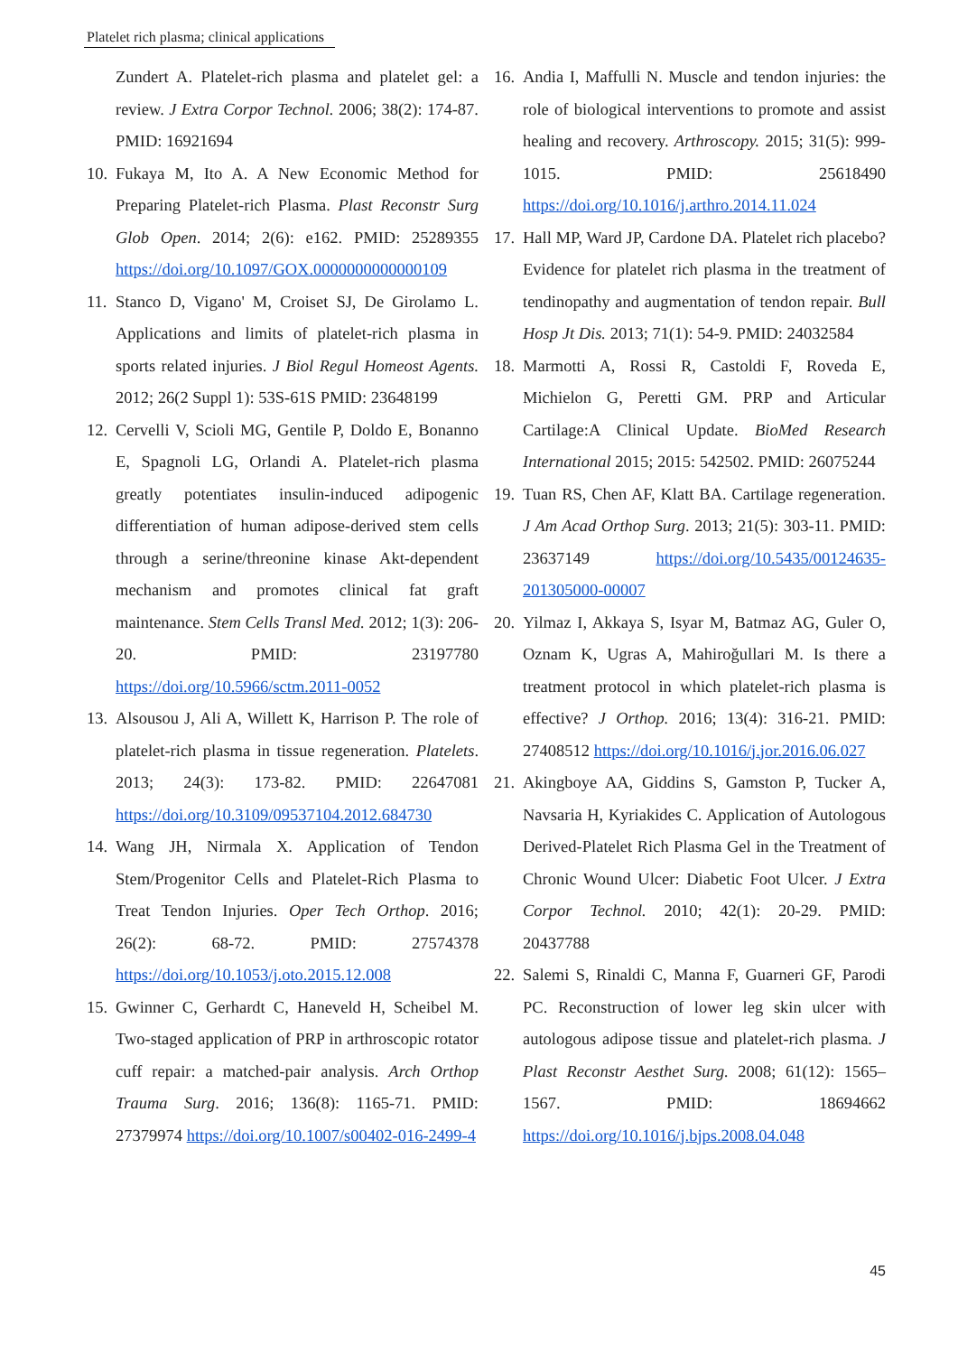Platelet rich plasma; clinical applications
Zundert A. Platelet-rich plasma and platelet gel: a review. J Extra Corpor Technol. 2006; 38(2): 174-87. PMID: 16921694
10. Fukaya M, Ito A. A New Economic Method for Preparing Platelet-rich Plasma. Plast Reconstr Surg Glob Open. 2014; 2(6): e162. PMID: 25289355 https://doi.org/10.1097/GOX.0000000000000109
11. Stanco D, Vigano' M, Croiset SJ, De Girolamo L. Applications and limits of platelet-rich plasma in sports related injuries. J Biol Regul Homeost Agents. 2012; 26(2 Suppl 1): 53S-61S PMID: 23648199
12. Cervelli V, Scioli MG, Gentile P, Doldo E, Bonanno E, Spagnoli LG, Orlandi A. Platelet-rich plasma greatly potentiates insulin-induced adipogenic differentiation of human adipose-derived stem cells through a serine/threonine kinase Akt-dependent mechanism and promotes clinical fat graft maintenance. Stem Cells Transl Med. 2012; 1(3): 206-20. PMID: 23197780 https://doi.org/10.5966/sctm.2011-0052
13. Alsousou J, Ali A, Willett K, Harrison P. The role of platelet-rich plasma in tissue regeneration. Platelets. 2013; 24(3): 173-82. PMID: 22647081 https://doi.org/10.3109/09537104.2012.684730
14. Wang JH, Nirmala X. Application of Tendon Stem/Progenitor Cells and Platelet-Rich Plasma to Treat Tendon Injuries. Oper Tech Orthop. 2016; 26(2): 68-72. PMID: 27574378 https://doi.org/10.1053/j.oto.2015.12.008
15. Gwinner C, Gerhardt C, Haneveld H, Scheibel M. Two-staged application of PRP in arthroscopic rotator cuff repair: a matched-pair analysis. Arch Orthop Trauma Surg. 2016; 136(8): 1165-71. PMID: 27379974 https://doi.org/10.1007/s00402-016-2499-4
16. Andia I, Maffulli N. Muscle and tendon injuries: the role of biological interventions to promote and assist healing and recovery. Arthroscopy. 2015; 31(5): 999-1015. PMID: 25618490 https://doi.org/10.1016/j.arthro.2014.11.024
17. Hall MP, Ward JP, Cardone DA. Platelet rich placebo? Evidence for platelet rich plasma in the treatment of tendinopathy and augmentation of tendon repair. Bull Hosp Jt Dis. 2013; 71(1): 54-9. PMID: 24032584
18. Marmotti A, Rossi R, Castoldi F, Roveda E, Michielon G, Peretti GM. PRP and Articular Cartilage:A Clinical Update. BioMed Research International 2015; 2015: 542502. PMID: 26075244
19. Tuan RS, Chen AF, Klatt BA. Cartilage regeneration. J Am Acad Orthop Surg. 2013; 21(5): 303-11. PMID: 23637149 https://doi.org/10.5435/00124635-201305000-00007
20. Yilmaz I, Akkaya S, Isyar M, Batmaz AG, Guler O, Oznam K, Ugras A, Mahiroğullari M. Is there a treatment protocol in which platelet-rich plasma is effective? J Orthop. 2016; 13(4): 316-21. PMID: 27408512 https://doi.org/10.1016/j.jor.2016.06.027
21. Akingboye AA, Giddins S, Gamston P, Tucker A, Navsaria H, Kyriakides C. Application of Autologous Derived-Platelet Rich Plasma Gel in the Treatment of Chronic Wound Ulcer: Diabetic Foot Ulcer. J Extra Corpor Technol. 2010; 42(1): 20-29. PMID: 20437788
22. Salemi S, Rinaldi C, Manna F, Guarneri GF, Parodi PC. Reconstruction of lower leg skin ulcer with autologous adipose tissue and platelet-rich plasma. J Plast Reconstr Aesthet Surg. 2008; 61(12): 1565–1567. PMID: 18694662 https://doi.org/10.1016/j.bjps.2008.04.048
45